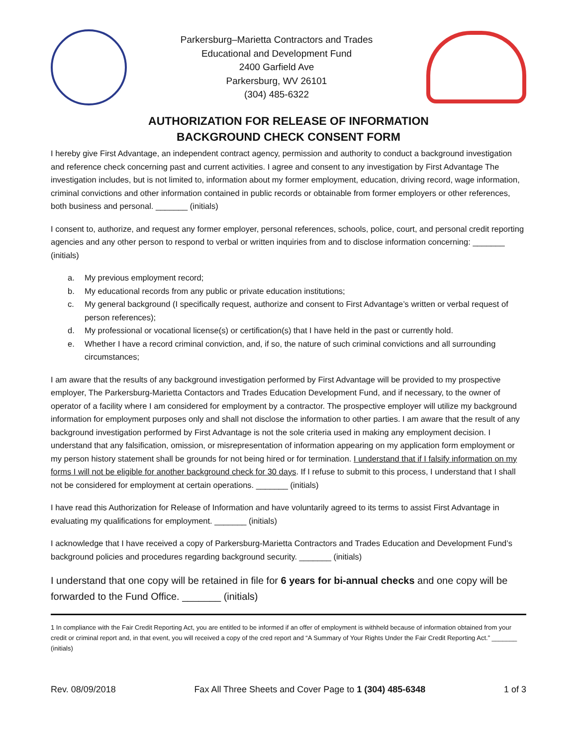Parkersburg–Marietta Contractors and Trades
Educational and Development Fund
2400 Garfield Ave
Parkersburg, WV 26101
(304) 485-6322
AUTHORIZATION FOR RELEASE OF INFORMATION
BACKGROUND CHECK CONSENT FORM
I hereby give First Advantage, an independent contract agency, permission and authority to conduct a background investigation and reference check concerning past and current activities. I agree and consent to any investigation by First Advantage The investigation includes, but is not limited to, information about my former employment, education, driving record, wage information, criminal convictions and other information contained in public records or obtainable from former employers or other references, both business and personal. _______ (initials)
I consent to, authorize, and request any former employer, personal references, schools, police, court, and personal credit reporting agencies and any other person to respond to verbal or written inquiries from and to disclose information concerning: _______ (initials)
a. My previous employment record;
b. My educational records from any public or private education institutions;
c. My general background (I specifically request, authorize and consent to First Advantage’s written or verbal request of person references);
d. My professional or vocational license(s) or certification(s) that I have held in the past or currently hold.
e. Whether I have a record criminal conviction, and, if so, the nature of such criminal convictions and all surrounding circumstances;
I am aware that the results of any background investigation performed by First Advantage will be provided to my prospective employer, The Parkersburg-Marietta Contactors and Trades Education Development Fund, and if necessary, to the owner of operator of a facility where I am considered for employment by a contractor. The prospective employer will utilize my background information for employment purposes only and shall not disclose the information to other parties. I am aware that the result of any background investigation performed by First Advantage is not the sole criteria used in making any employment decision. I understand that any falsification, omission, or misrepresentation of information appearing on my application form employment or my person history statement shall be grounds for not being hired or for termination. I understand that if I falsify information on my forms I will not be eligible for another background check for 30 days. If I refuse to submit to this process, I understand that I shall not be considered for employment at certain operations. _______ (initials)
I have read this Authorization for Release of Information and have voluntarily agreed to its terms to assist First Advantage in evaluating my qualifications for employment. _______ (initials)
I acknowledge that I have received a copy of Parkersburg-Marietta Contractors and Trades Education and Development Fund’s background policies and procedures regarding background security. _______ (initials)
I understand that one copy will be retained in file for 6 years for bi-annual checks and one copy will be forwarded to the Fund Office. _______ (initials)
1 In compliance with the Fair Credit Reporting Act, you are entitled to be informed if an offer of employment is withheld because of information obtained from your credit or criminal report and, in that event, you will received a copy of the cred report and “A Summary of Your Rights Under the Fair Credit Reporting Act.” _______ (initials)
Rev. 08/09/2018 Fax All Three Sheets and Cover Page to 1 (304) 485-6348 1 of 3